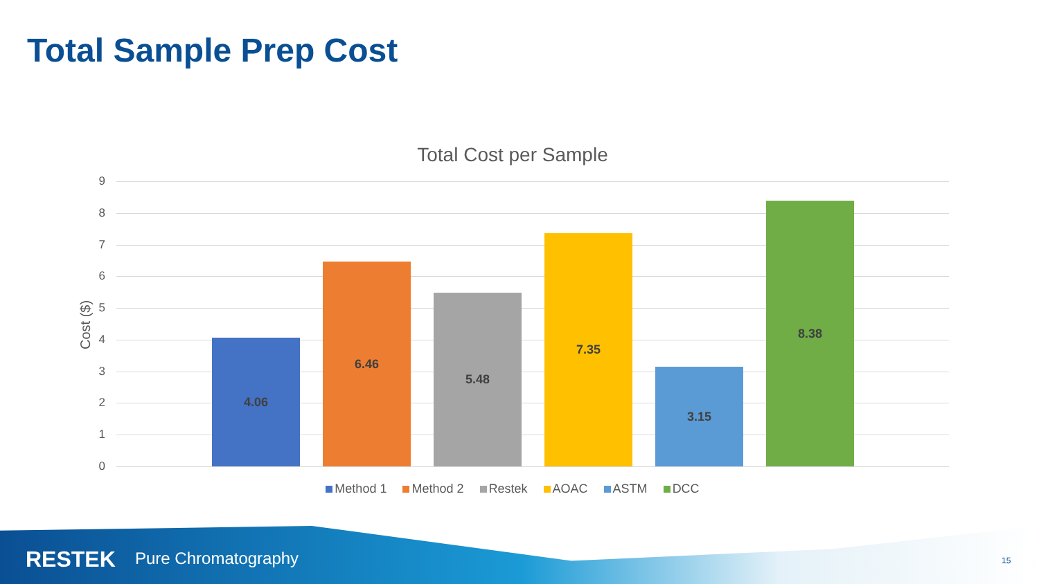Total Sample Prep Cost
Total Cost per Sample
Cost ($)
9
8
7
6
5
4
3
2
1
0
4.06 6.46 5.48 7.35 3.15 8.38
Method 1 Method 2 Restek AOAC ASTM DCC
RESTEK Pure Chromatography 15